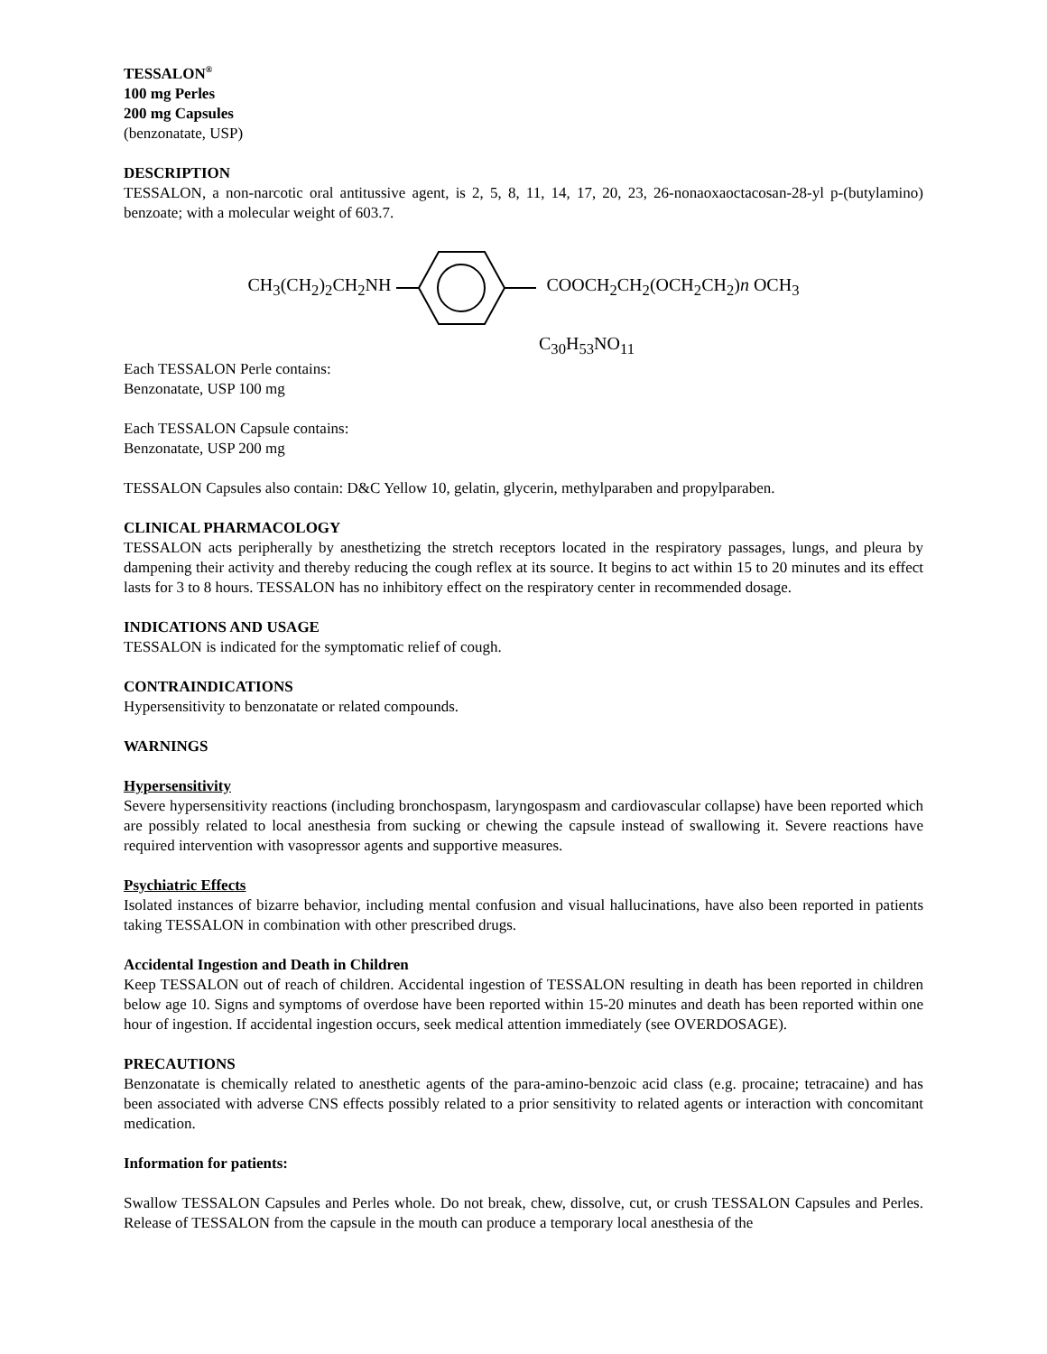TESSALON<sup>®</sup>
100 mg Perles
200 mg Capsules
(benzonatate, USP)
DESCRIPTION
TESSALON, a non-narcotic oral antitussive agent, is 2, 5, 8, 11, 14, 17, 20, 23, 26-nonaoxaoctacosan-28-yl p-(butylamino) benzoate; with a molecular weight of 603.7.
CH<sub>3</sub>(CH<sub>2</sub>)<sub>2</sub>CH<sub>2</sub>NH COOCH<sub>2</sub>CH<sub>2</sub>(OCH<sub>2</sub>CH<sub>2</sub>)n OCH<sub>3</sub>
C<sub>30</sub>H<sub>53</sub>NO<sub>11</sub>
Each TESSALON Perle contains:
Benzonatate, USP 100 mg
Each TESSALON Capsule contains:
Benzonatate, USP 200 mg
TESSALON Capsules also contain: D&C Yellow 10, gelatin, glycerin, methylparaben and propylparaben.
CLINICAL PHARMACOLOGY
TESSALON acts peripherally by anesthetizing the stretch receptors located in the respiratory passages, lungs, and pleura by dampening their activity and thereby reducing the cough reflex at its source. It begins to act within 15 to 20 minutes and its effect lasts for 3 to 8 hours. TESSALON has no inhibitory effect on the respiratory center in recommended dosage.
INDICATIONS AND USAGE
TESSALON is indicated for the symptomatic relief of cough.
CONTRAINDICATIONS
Hypersensitivity to benzonatate or related compounds.
WARNINGS
Hypersensitivity
Severe hypersensitivity reactions (including bronchospasm, laryngospasm and cardiovascular collapse) have been reported which are possibly related to local anesthesia from sucking or chewing the capsule instead of swallowing it. Severe reactions have required intervention with vasopressor agents and supportive measures.
Psychiatric Effects
Isolated instances of bizarre behavior, including mental confusion and visual hallucinations, have also been reported in patients taking TESSALON in combination with other prescribed drugs.
Accidental Ingestion and Death in Children
Keep TESSALON out of reach of children. Accidental ingestion of TESSALON resulting in death has been reported in children below age 10. Signs and symptoms of overdose have been reported within 15-20 minutes and death has been reported within one hour of ingestion. If accidental ingestion occurs, seek medical attention immediately (see OVERDOSAGE).
PRECAUTIONS
Benzonatate is chemically related to anesthetic agents of the para-amino-benzoic acid class (e.g. procaine; tetracaine) and has been associated with adverse CNS effects possibly related to a prior sensitivity to related agents or interaction with concomitant medication.
Information for patients:
Swallow TESSALON Capsules and Perles whole. Do not break, chew, dissolve, cut, or crush TESSALON Capsules and Perles. Release of TESSALON from the capsule in the mouth can produce a temporary local anesthesia of the